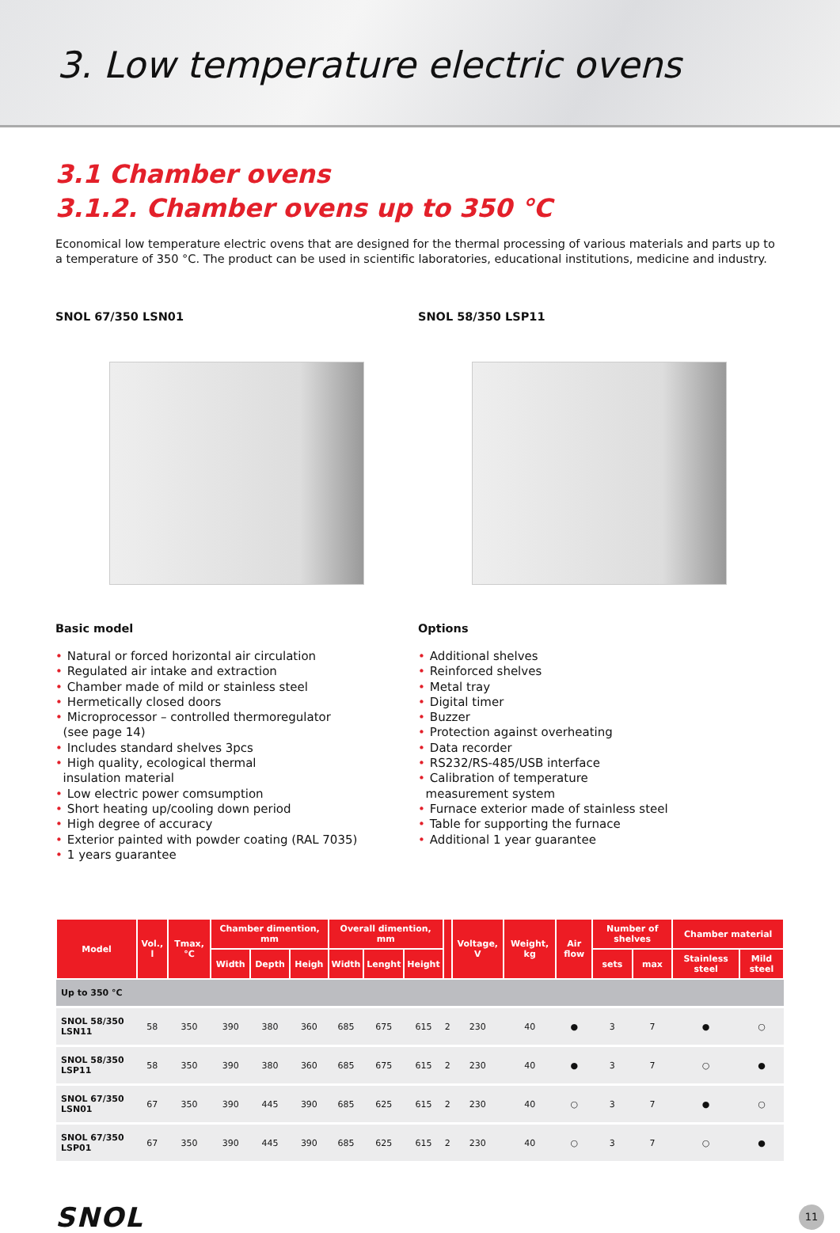3. Low temperature electric ovens
3.1 Chamber ovens
3.1.2. Chamber ovens up to 350 °C
Economical low temperature electric ovens that are designed for the thermal processing of various materials and parts up to a temperature of 350 °C. The product can be used in scientific laboratories, educational institutions, medicine and industry.
SNOL 67/350 LSN01
Basic model
• Natural or forced horizontal air circulation
• Regulated air intake and extraction
• Chamber made of mild or stainless steel
• Hermetically closed doors
• Microprocessor – controlled thermoregulator
(see page 14)
• Includes standard shelves 3pcs
• High quality, ecological thermal
insulation material
• Low electric power comsumption
• Short heating up/cooling down period
• High degree of accuracy
• Exterior painted with powder coating (RAL 7035)
• 1 years guarantee
SNOL 58/350 LSP11
Options
• Additional shelves
• Reinforced shelves
• Metal tray
• Digital timer
• Buzzer
• Protection against overheating
• Data recorder
• RS232/RS-485/USB interface
• Calibration of temperature
measurement system
• Furnace exterior made of stainless steel
• Table for supporting the furnace
• Additional 1 year guarantee
| Model | Vol., l | Tmax, °C | Chamber dimention, mm | | | Overall dimention, mm | | | | Voltage, V | Weight, kg | Air flow | Number of shelves | | Chamber material | |
| --- | --- | --- | --- | --- | --- | --- | --- | --- | --- | --- | --- | --- | --- | --- | --- | --- |
| | | | Width | Depth | Heigh | Width | Lenght | Height | | | | | sets | max | Stainless steel | Mild steel |
| Up to 350 °C | | | | | | | | | | | | | | | | |
| SNOL 58/350 LSN11 | 58 | 350 | 390 | 380 | 360 | 685 | 675 | 615 | 2 | 230 | 40 | ● | 3 | 7 | ● | ○ |
| SNOL 58/350 LSP11 | 58 | 350 | 390 | 380 | 360 | 685 | 675 | 615 | 2 | 230 | 40 | ● | 3 | 7 | ○ | ● |
| SNOL 67/350 LSN01 | 67 | 350 | 390 | 445 | 390 | 685 | 625 | 615 | 2 | 230 | 40 | ○ | 3 | 7 | ● | ○ |
| SNOL 67/350 LSP01 | 67 | 350 | 390 | 445 | 390 | 685 | 625 | 615 | 2 | 230 | 40 | ○ | 3 | 7 | ○ | ● |
SNOL
11